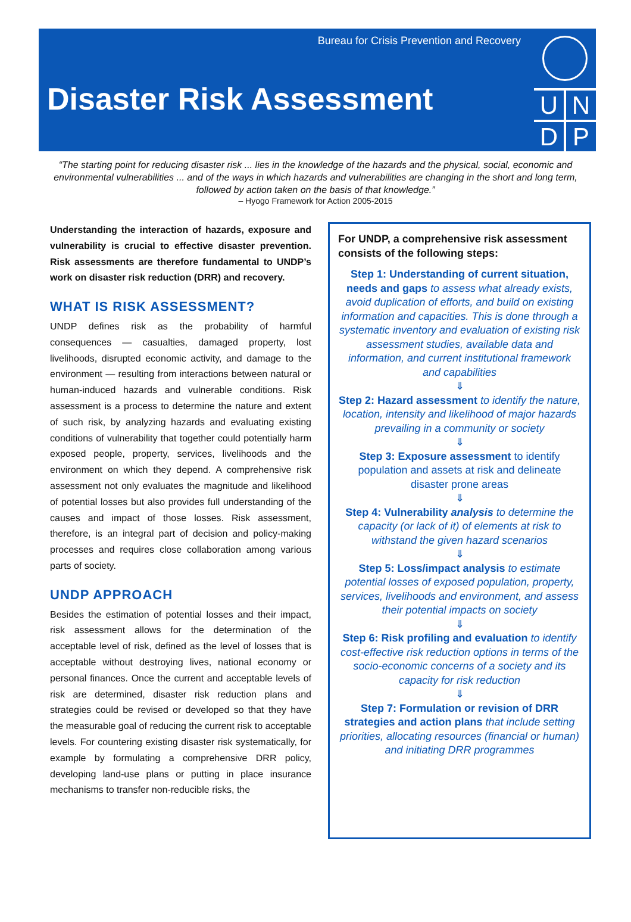Bureau for Crisis Prevention and Recovery
Disaster Risk Assessment
U
N
D
P
“The starting point for reducing disaster risk ... lies in the knowledge of the hazards and the physical, social, economic and environmental vulnerabilities ... and of the ways in which hazards and vulnerabilities are changing in the short and long term, followed by action taken on the basis of that knowledge.”
– Hyogo Framework for Action 2005-2015
Understanding the interaction of hazards, exposure and vulnerability is crucial to effective disaster prevention. Risk assessments are therefore fundamental to UNDP’s work on disaster risk reduction (DRR) and recovery.
WHAT IS RISK ASSESSMENT?
UNDP defines risk as the probability of harmful consequences — casualties, damaged property, lost livelihoods, disrupted economic activity, and damage to the environment — resulting from interactions between natural or human-induced hazards and vulnerable conditions. Risk assessment is a process to determine the nature and extent of such risk, by analyzing hazards and evaluating existing conditions of vulnerability that together could potentially harm exposed people, property, services, livelihoods and the environment on which they depend. A comprehensive risk assessment not only evaluates the magnitude and likelihood of potential losses but also provides full understanding of the causes and impact of those losses. Risk assessment, therefore, is an integral part of decision and policy-making processes and requires close collaboration among various parts of society.
UNDP APPROACH
Besides the estimation of potential losses and their impact, risk assessment allows for the determination of the acceptable level of risk, defined as the level of losses that is acceptable without destroying lives, national economy or personal finances. Once the current and acceptable levels of risk are determined, disaster risk reduction plans and strategies could be revised or developed so that they have the measurable goal of reducing the current risk to acceptable levels. For countering existing disaster risk systematically, for example by formulating a comprehensive DRR policy, developing land-use plans or putting in place insurance mechanisms to transfer non-reducible risks, the
For UNDP, a comprehensive risk assessment consists of the following steps:
Step 1: Understanding of current situation, needs and gaps to assess what already exists, avoid duplication of efforts, and build on existing information and capacities. This is done through a systematic inventory and evaluation of existing risk assessment studies, available data and information, and current institutional framework and capabilities
⇓
Step 2: Hazard assessment to identify the nature, location, intensity and likelihood of major hazards prevailing in a community or society
⇓
Step 3: Exposure assessment to identify population and assets at risk and delineate disaster prone areas
⇓
Step 4: Vulnerability analysis to determine the capacity (or lack of it) of elements at risk to withstand the given hazard scenarios
⇓
Step 5: Loss/impact analysis to estimate potential losses of exposed population, property, services, livelihoods and environment, and assess their potential impacts on society
⇓
Step 6: Risk profiling and evaluation to identify cost-effective risk reduction options in terms of the socio-economic concerns of a society and its capacity for risk reduction
⇓
Step 7: Formulation or revision of DRR strategies and action plans that include setting priorities, allocating resources (financial or human) and initiating DRR programmes